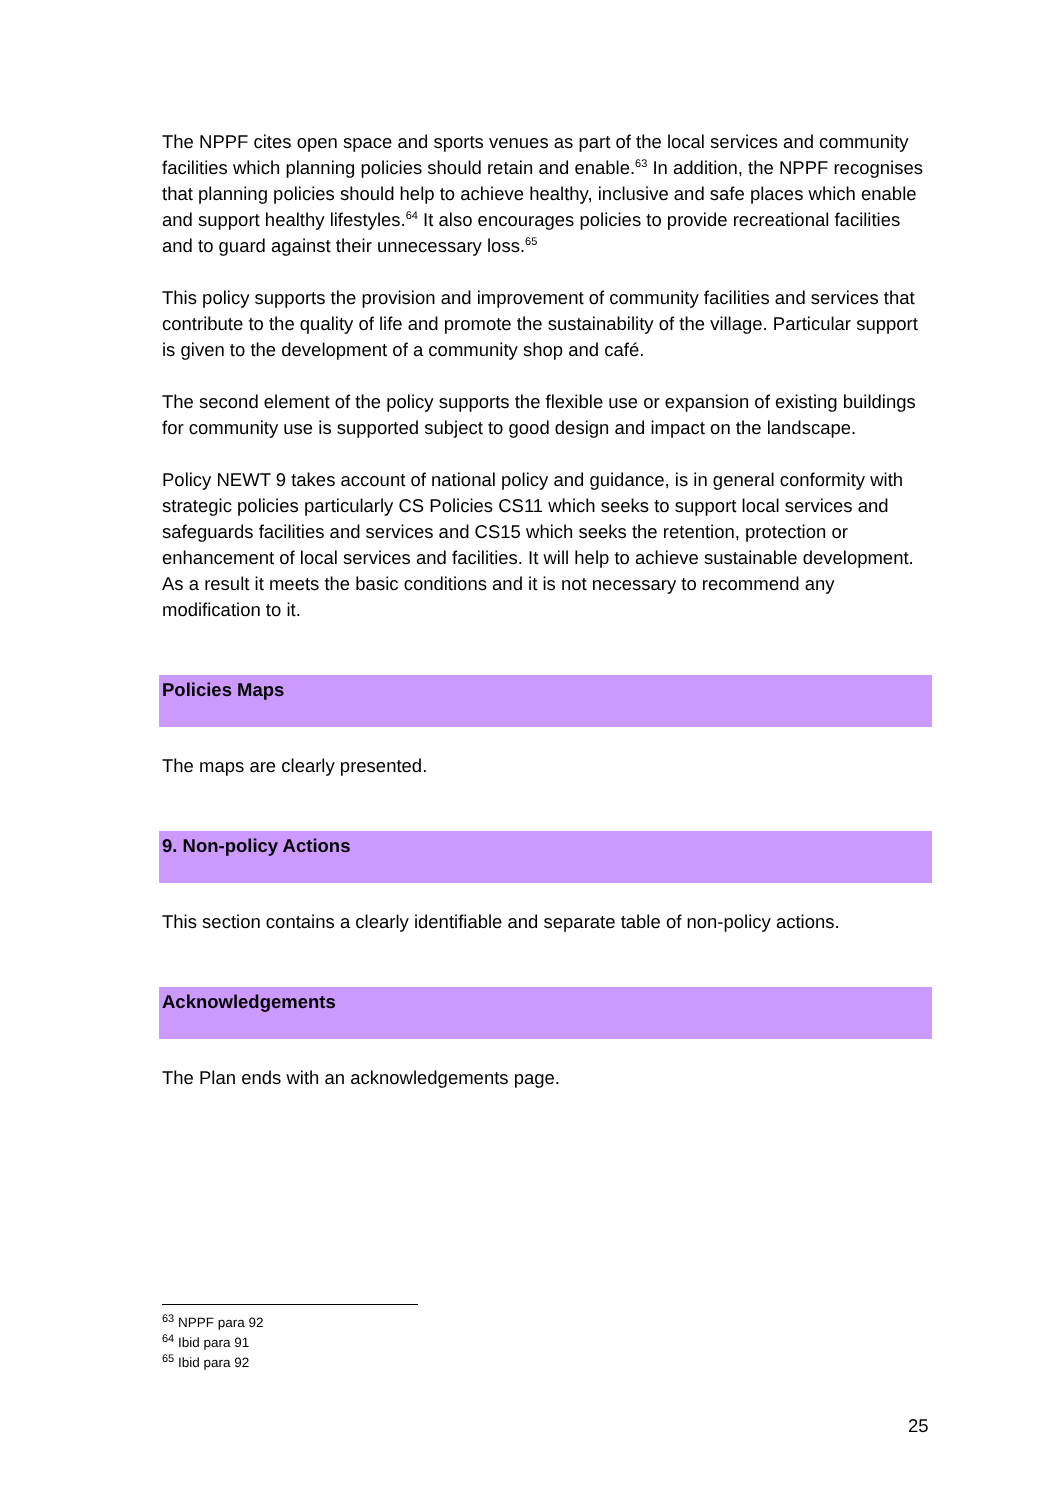The NPPF cites open space and sports venues as part of the local services and community facilities which planning policies should retain and enable.<sup>63</sup> In addition, the NPPF recognises that planning policies should help to achieve healthy, inclusive and safe places which enable and support healthy lifestyles.<sup>64</sup> It also encourages policies to provide recreational facilities and to guard against their unnecessary loss.<sup>65</sup>
This policy supports the provision and improvement of community facilities and services that contribute to the quality of life and promote the sustainability of the village. Particular support is given to the development of a community shop and café.
The second element of the policy supports the flexible use or expansion of existing buildings for community use is supported subject to good design and impact on the landscape.
Policy NEWT 9 takes account of national policy and guidance, is in general conformity with strategic policies particularly CS Policies CS11 which seeks to support local services and safeguards facilities and services and CS15 which seeks the retention, protection or enhancement of local services and facilities. It will help to achieve sustainable development. As a result it meets the basic conditions and it is not necessary to recommend any modification to it.
Policies Maps
The maps are clearly presented.
9. Non-policy Actions
This section contains a clearly identifiable and separate table of non-policy actions.
Acknowledgements
The Plan ends with an acknowledgements page.
<sup>63</sup> NPPF para 92
<sup>64</sup> Ibid para 91
<sup>65</sup> Ibid para 92
25